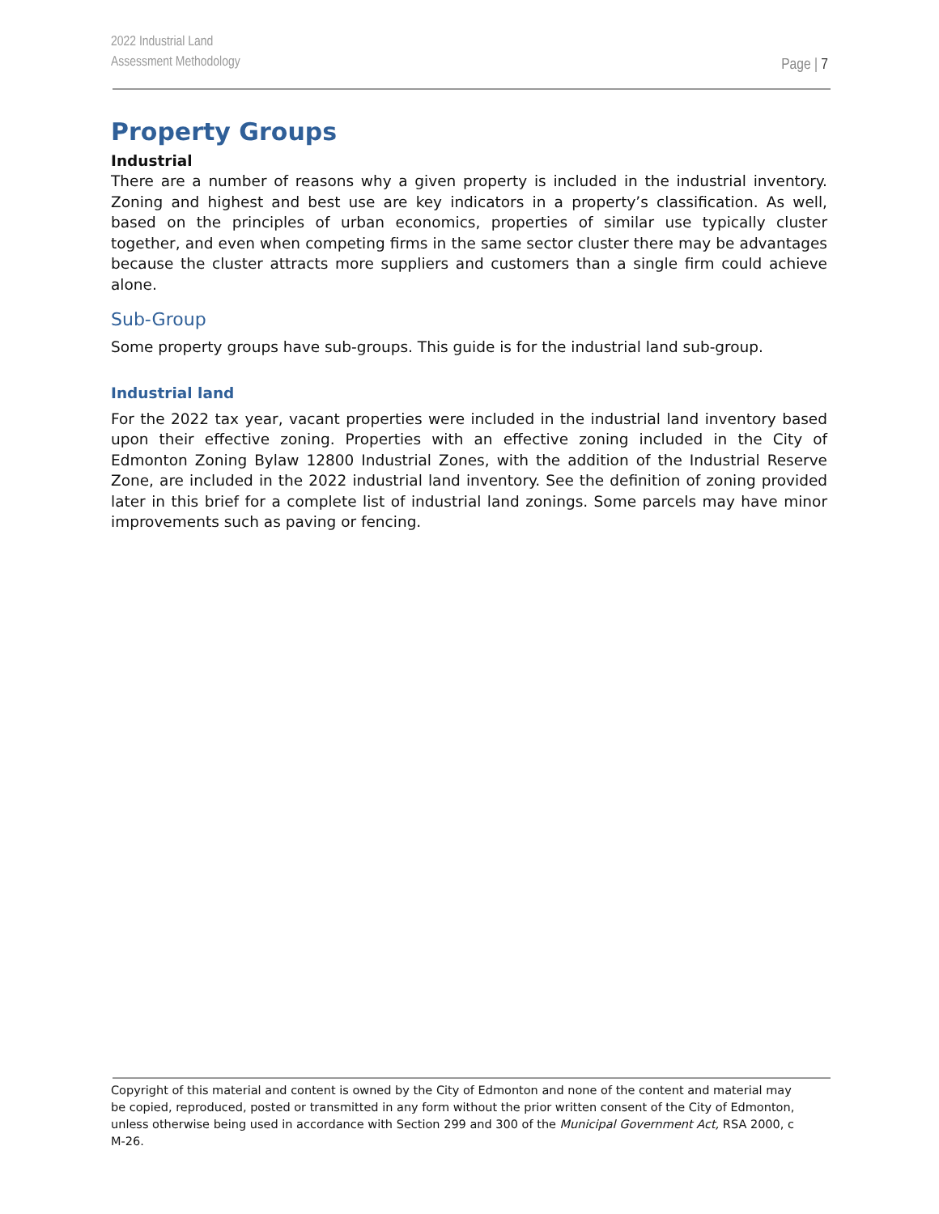2022 Industrial Land
Assessment Methodology
Page | 7
Property Groups
Industrial
There are a number of reasons why a given property is included in the industrial inventory. Zoning and highest and best use are key indicators in a property’s classification. As well, based on the principles of urban economics, properties of similar use typically cluster together, and even when competing firms in the same sector cluster there may be advantages because the cluster attracts more suppliers and customers than a single firm could achieve alone.
Sub-Group
Some property groups have sub-groups. This guide is for the industrial land sub-group.
Industrial land
For the 2022 tax year, vacant properties were included in the industrial land inventory based upon their effective zoning. Properties with an effective zoning included in the City of Edmonton Zoning Bylaw 12800 Industrial Zones, with the addition of the Industrial Reserve Zone, are included in the 2022 industrial land inventory. See the definition of zoning provided later in this brief for a complete list of industrial land zonings. Some parcels may have minor improvements such as paving or fencing.
Copyright of this material and content is owned by the City of Edmonton and none of the content and material may be copied, reproduced, posted or transmitted in any form without the prior written consent of the City of Edmonton, unless otherwise being used in accordance with Section 299 and 300 of the Municipal Government Act, RSA 2000, c M-26.